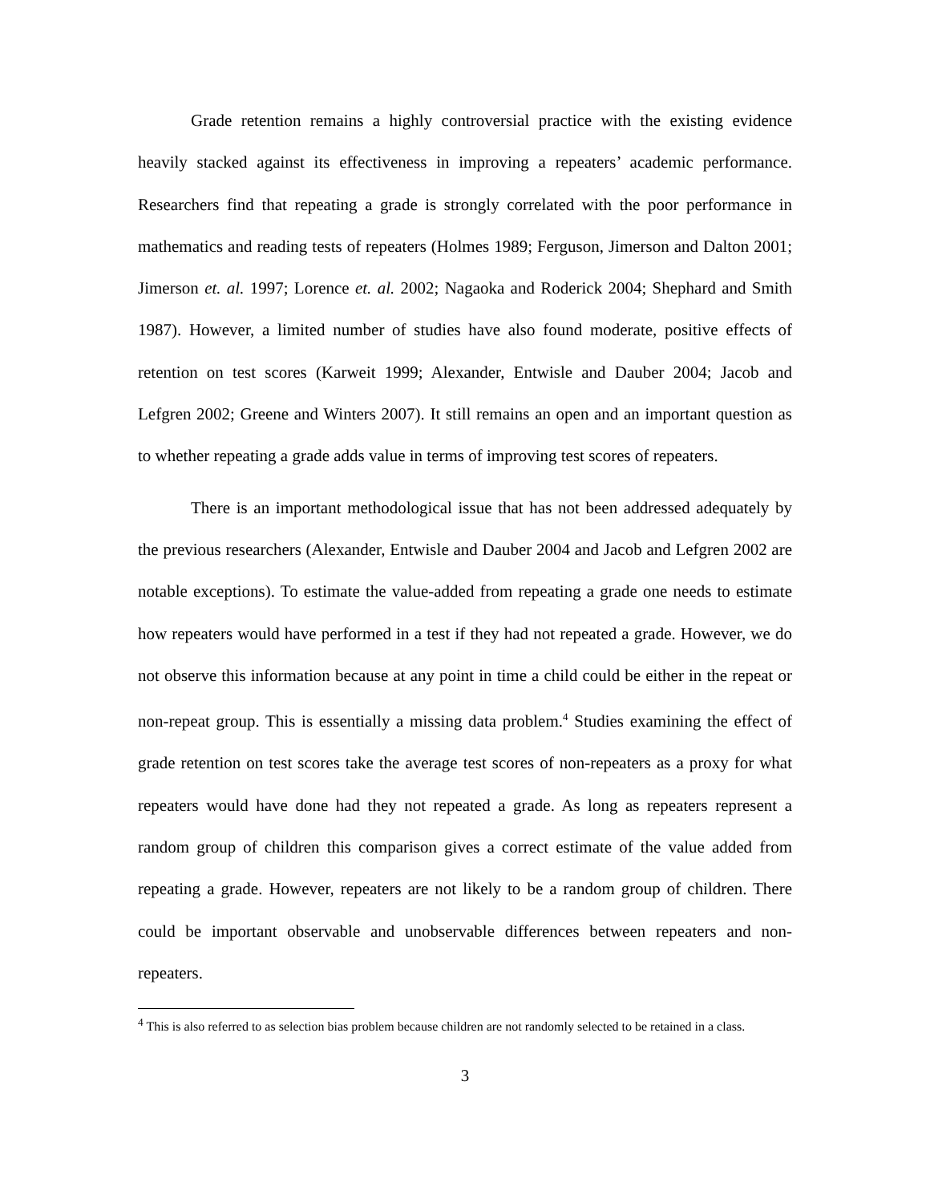Grade retention remains a highly controversial practice with the existing evidence heavily stacked against its effectiveness in improving a repeaters’ academic performance. Researchers find that repeating a grade is strongly correlated with the poor performance in mathematics and reading tests of repeaters (Holmes 1989; Ferguson, Jimerson and Dalton 2001; Jimerson et. al. 1997; Lorence et. al. 2002; Nagaoka and Roderick 2004; Shephard and Smith 1987). However, a limited number of studies have also found moderate, positive effects of retention on test scores (Karweit 1999; Alexander, Entwisle and Dauber 2004; Jacob and Lefgren 2002; Greene and Winters 2007). It still remains an open and an important question as to whether repeating a grade adds value in terms of improving test scores of repeaters.
There is an important methodological issue that has not been addressed adequately by the previous researchers (Alexander, Entwisle and Dauber 2004 and Jacob and Lefgren 2002 are notable exceptions). To estimate the value-added from repeating a grade one needs to estimate how repeaters would have performed in a test if they had not repeated a grade. However, we do not observe this information because at any point in time a child could be either in the repeat or non-repeat group. This is essentially a missing data problem.<sup>4</sup> Studies examining the effect of grade retention on test scores take the average test scores of non-repeaters as a proxy for what repeaters would have done had they not repeated a grade. As long as repeaters represent a random group of children this comparison gives a correct estimate of the value added from repeating a grade. However, repeaters are not likely to be a random group of children. There could be important observable and unobservable differences between repeaters and non-repeaters.
<sup>4</sup> This is also referred to as selection bias problem because children are not randomly selected to be retained in a class.
3